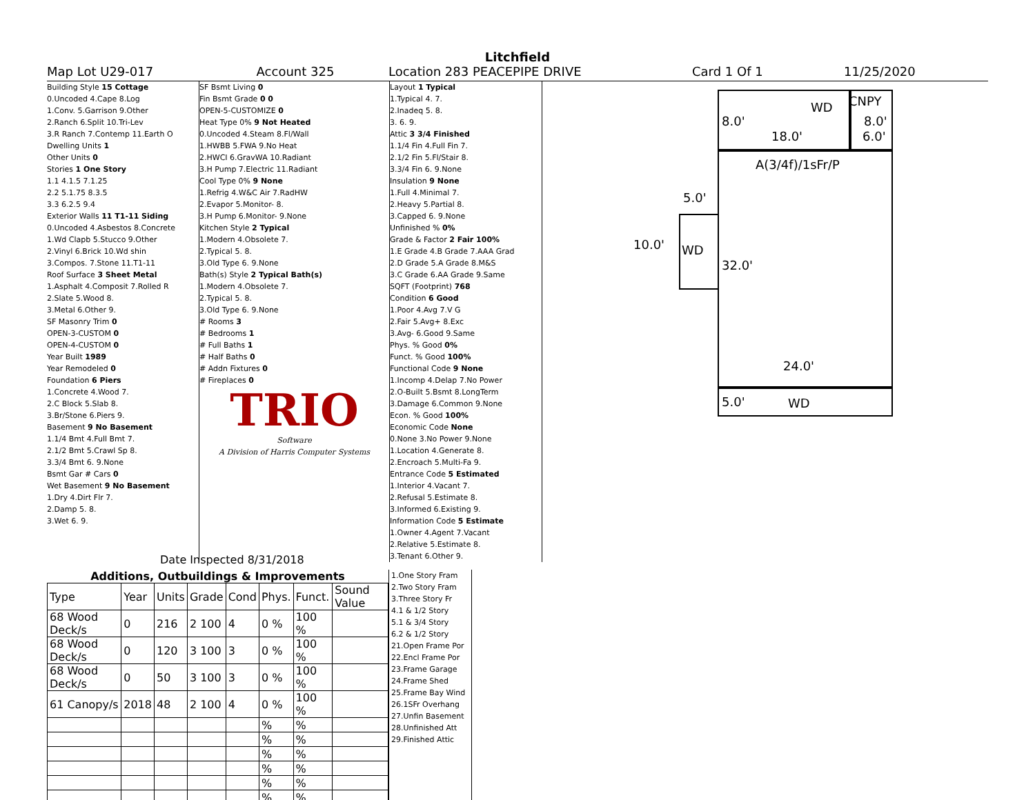Litchfield
Map Lot U29-017 Account 325 Location 283 PEACEPIPE DRIVE Card 1 Of 1 11/25/2020
Building Style 15 Cottage
0.Uncoded 4.Cape 8.Log
1.Conv. 5.Garrison 9.Other
2.Ranch 6.Split 10.Tri-Lev
3.R Ranch 7.Contemp 11.Earth O
Dwelling Units 1
Other Units 0
Stories 1 One Story
1.1 4.1.5 7.1.25
2.2 5.1.75 8.3.5
3.3 6.2.5 9.4
Exterior Walls 11 T1-11 Siding
0.Uncoded 4.Asbestos 8.Concrete
1.Wd Clapb 5.Stucco 9.Other
2.Vinyl 6.Brick 10.Wd shin
3.Compos. 7.Stone 11.T1-11
Roof Surface 3 Sheet Metal
1.Asphalt 4.Composit 7.Rolled R
2.Slate 5.Wood 8.
3.Metal 6.Other 9.
SF Masonry Trim 0
OPEN-3-CUSTOM 0
OPEN-4-CUSTOM 0
Year Built 1989
Year Remodeled 0
Foundation 6 Piers
1.Concrete 4.Wood 7.
2.C Block 5.Slab 8.
3.Br/Stone 6.Piers 9.
Basement 9 No Basement
1.1/4 Bmt 4.Full Bmt 7.
2.1/2 Bmt 5.Crawl Sp 8.
3.3/4 Bmt 6. 9.None
Bsmt Gar # Cars 0
Wet Basement 9 No Basement
1.Dry 4.Dirt Flr 7.
2.Damp 5. 8.
3.Wet 6. 9.
SF Bsmt Living 0
Fin Bsmt Grade 0 0
OPEN-5-CUSTOMIZE 0
Heat Type 0% 9 Not Heated
0.Uncoded 4.Steam 8.Fl/Wall
1.HWBB 5.FWA 9.No Heat
2.HWCI 6.GravWA 10.Radiant
3.H Pump 7.Electric 11.Radiant
Cool Type 0% 9 None
1.Refrig 4.W&C Air 7.RadHW
2.Evapor 5.Monitor- 8.
3.H Pump 6.Monitor- 9.None
Kitchen Style 2 Typical
1.Modern 4.Obsolete 7.
2.Typical 5. 8.
3.Old Type 6. 9.None
Bath(s) Style 2 Typical Bath(s)
1.Modern 4.Obsolete 7.
2.Typical 5. 8.
3.Old Type 6. 9.None
# Rooms 3
# Bedrooms 1
# Full Baths 1
# Half Baths 0
# Addn Fixtures 0
# Fireplaces 0
TRIO
Software
A Division of Harris Computer Systems
Layout 1 Typical
1.Typical 4. 7.
2.Inadeq 5. 8.
3. 6. 9.
Attic 3 3/4 Finished
1.1/4 Fin 4.Full Fin 7.
2.1/2 Fin 5.Fl/Stair 8.
3.3/4 Fin 6. 9.None
Insulation 9 None
1.Full 4.Minimal 7.
2.Heavy 5.Partial 8.
3.Capped 6. 9.None
Unfinished % 0%
Grade & Factor 2 Fair 100%
1.E Grade 4.B Grade 7.AAA Grad
2.D Grade 5.A Grade 8.M&S
3.C Grade 6.AA Grade 9.Same
SQFT (Footprint) 768
Condition 6 Good
1.Poor 4.Avg 7.V G
2.Fair 5.Avg+ 8.Exc
3.Avg- 6.Good 9.Same
Phys. % Good 0%
Funct. % Good 100%
Functional Code 9 None
1.Incomp 4.Delap 7.No Power
2.O-Built 5.Bsmt 8.LongTerm
3.Damage 6.Common 9.None
Econ. % Good 100%
Economic Code None
0.None 3.No Power 9.None
1.Location 4.Generate 8.
2.Encroach 5.Multi-Fa 9.
Entrance Code 5 Estimated
1.Interior 4.Vacant 7.
2.Refusal 5.Estimate 8.
3.Informed 6.Existing 9.
Information Code 5 Estimate
1.Owner 4.Agent 7.Vacant
2.Relative 5.Estimate 8.
3.Tenant 6.Other 9.
Date Inspected 8/31/2018
Additions, Outbuildings & Improvements
| Type | Year | Units | Grade | Cond | Phys. | Funct. | Sound Value |
| --- | --- | --- | --- | --- | --- | --- | --- |
| 68 Wood Deck/s | 0 | 216 | 2 100 | 4 | 0 % | 100 % | |
| 68 Wood Deck/s | 0 | 120 | 3 100 | 3 | 0 % | 100 % | |
| 68 Wood Deck/s | 0 | 50 | 3 100 | 3 | 0 % | 100 % | |
| 61 Canopy/s | 2018 | 48 | 2 100 | 4 | 0 % | 100 % | |
| | | | | | % | % | |
| | | | | | % | % | |
| | | | | | % | % | |
| | | | | | % | % | |
| | | | | | % | % | |
| | | | | | % | % | |
1.One Story Fram
2.Two Story Fram
3.Three Story Fr
4.1 & 1/2 Story
5.1 & 3/4 Story
6.2 & 1/2 Story
21.Open Frame Por
22.Encl Frame Por
23.Frame Garage
24.Frame Shed
25.Frame Bay Wind
26.1SFr Overhang
27.Unfin Basement
28.Unfinished Att
29.Finished Attic
WD CNPY
8.0' 8.0'
18.0' 6.0'
A(3/4f)/1sFr/P
5.0'
10.0' WD
32.0'
24.0'
5.0' WD